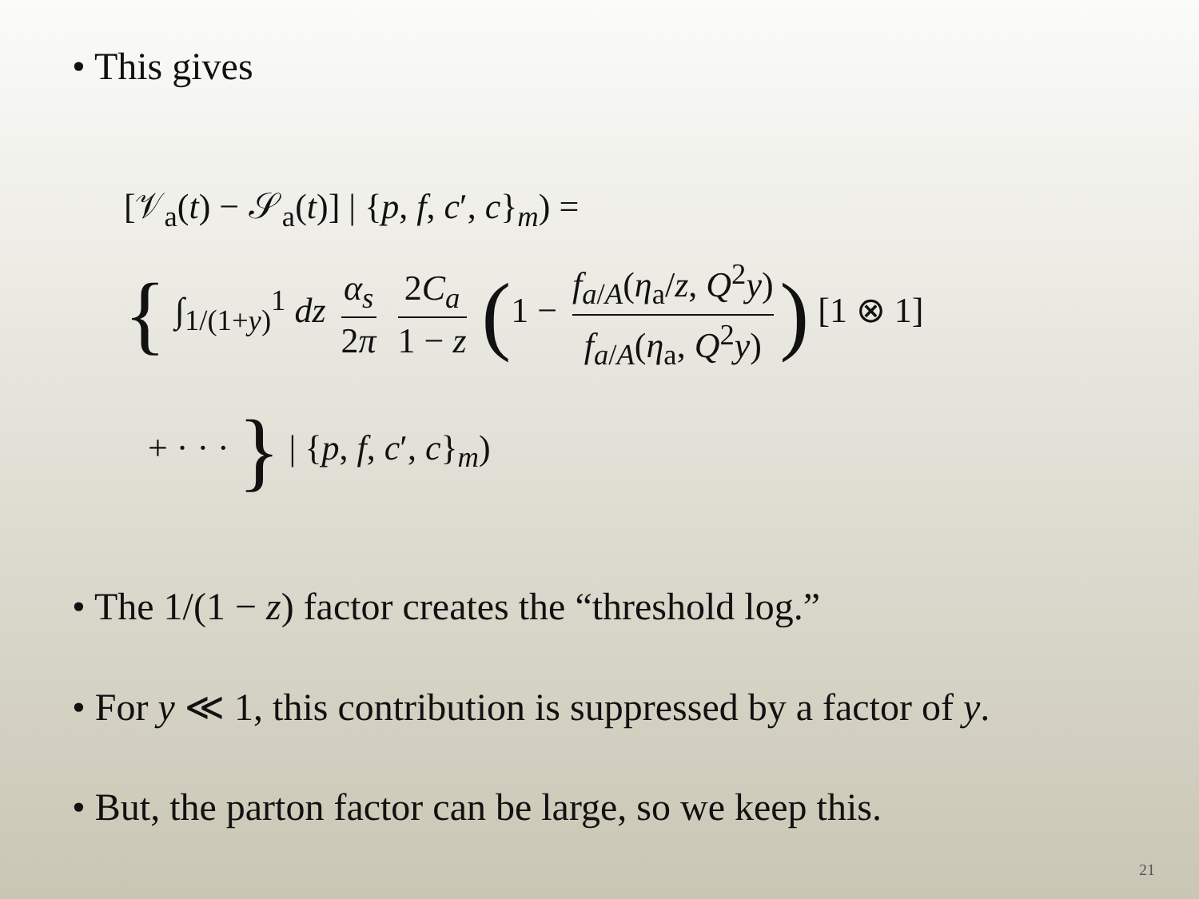• This gives
[𝒱<sub>a</sub>(t) − 𝒮<sub>a</sub>(t)] | {p, f, c′, c}<sub>m</sub>) =
{ ∫<sub>1/(1+y)</sub><sup>1</sup> dz α<sub>s</sub> 2π 2C<sub>a</sub> 1 − z (1 − f<sub>a/A</sub>(η<sub>a</sub>/z, Q<sup>2</sup>y) f<sub>a/A</sub>(η<sub>a</sub>, Q<sup>2</sup>y)) [1 ⊗ 1]
+ · · · } | {p, f, c′, c}<sub>m</sub>)
• The 1/(1 − z) factor creates the “threshold log.”
• For y ≪ 1, this contribution is suppressed by a factor of y.
• But, the parton factor can be large, so we keep this.
21